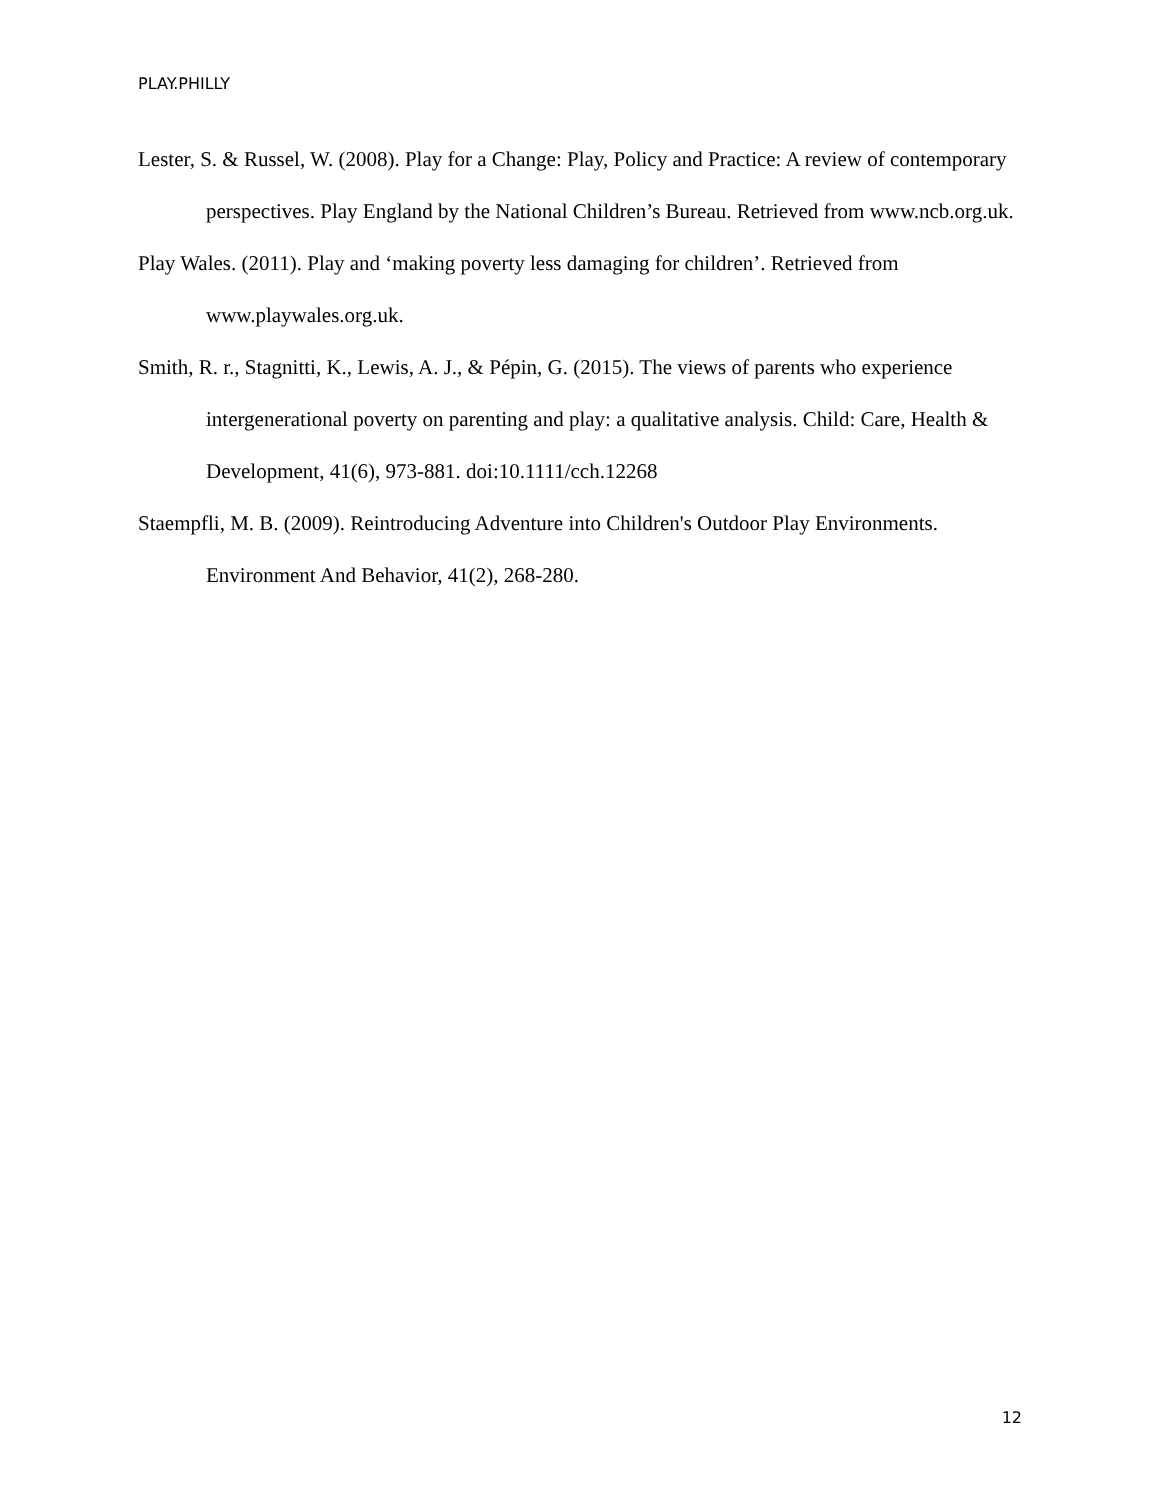PLAY.PHILLY
Lester, S. & Russel, W. (2008). Play for a Change: Play, Policy and Practice: A review of contemporary perspectives. Play England by the National Children’s Bureau. Retrieved from www.ncb.org.uk.
Play Wales. (2011). Play and ‘making poverty less damaging for children’. Retrieved from www.playwales.org.uk.
Smith, R. r., Stagnitti, K., Lewis, A. J., & Pépin, G. (2015). The views of parents who experience intergenerational poverty on parenting and play: a qualitative analysis. Child: Care, Health & Development, 41(6), 973-881. doi:10.1111/cch.12268
Staempfli, M. B. (2009). Reintroducing Adventure into Children's Outdoor Play Environments. Environment And Behavior, 41(2), 268-280.
12